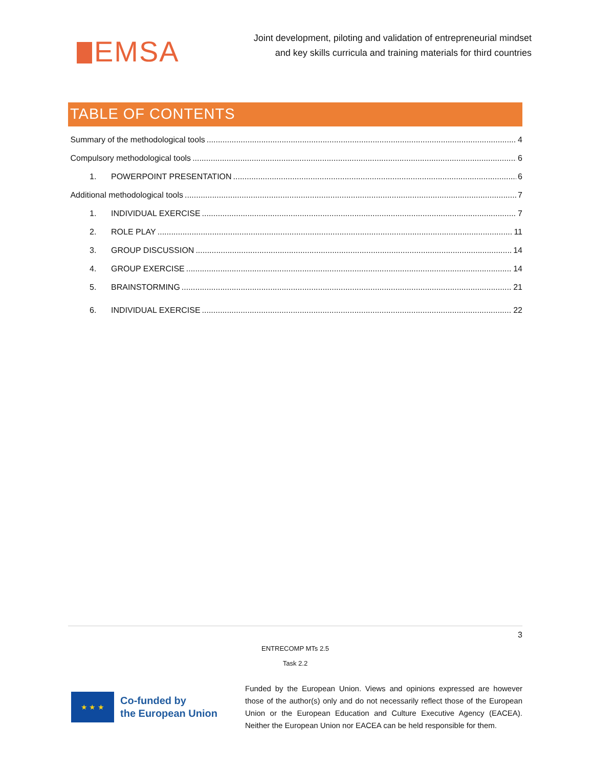EMSA
Joint development, piloting and validation of entrepreneurial mindset
and key skills curricula and training materials for third countries
TABLE OF CONTENTS
Summary of the methodological tools 4
Compulsory methodological tools 6
1. POWERPOINT PRESENTATION 6
Additional methodological tools 7
1. INDIVIDUAL EXERCISE 7
2. ROLE PLAY 11
3. GROUP DISCUSSION 14
4. GROUP EXERCISE 14
5. BRAINSTORMING 21
6. INDIVIDUAL EXERCISE 22
3
ENTRECOMP MTs 2.5
Task 2.2
★ ★ ★
Co-funded by
the European Union
Funded by the European Union. Views and opinions expressed are however those of the author(s) only and do not necessarily reflect those of the European Union or the European Education and Culture Executive Agency (EACEA). Neither the European Union nor EACEA can be held responsible for them.